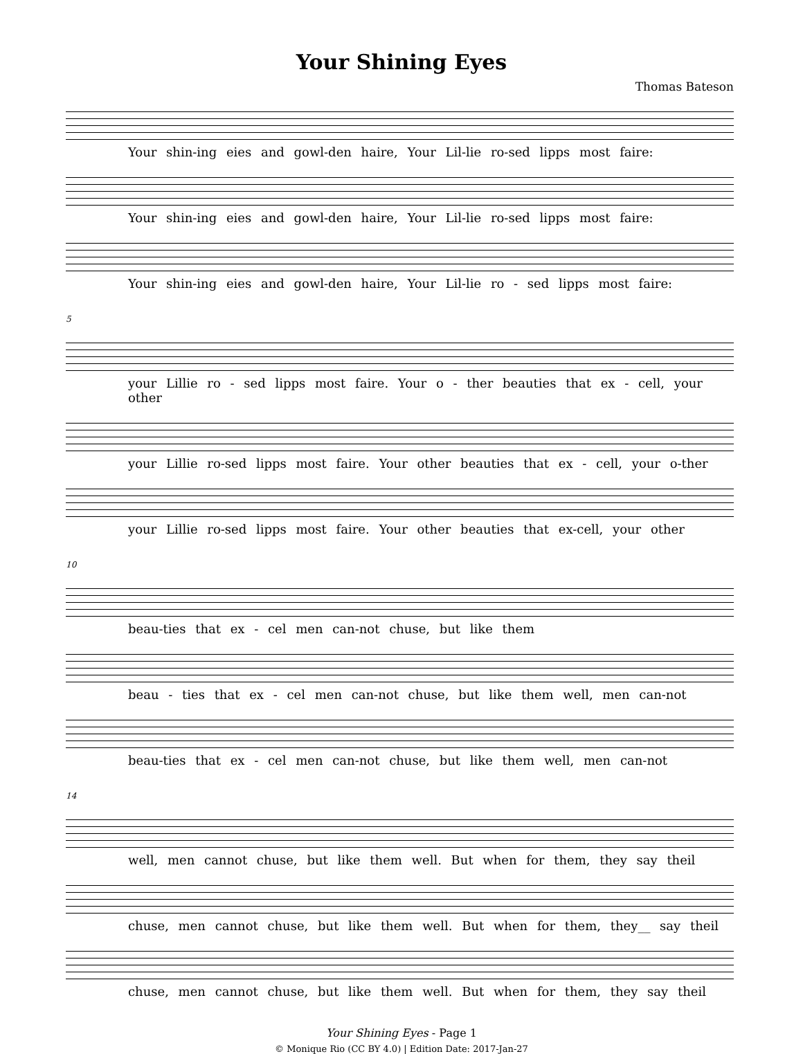Your Shining Eyes
Thomas Bateson
Your shin-ing eies and gowl-den haire, Your Lil-lie ro-sed lipps most faire:
Your shin-ing eies and gowl-den haire, Your Lil-lie ro-sed lipps most faire:
Your shin-ing eies and gowl-den haire, Your Lil-lie ro - sed lipps most faire:
5
your Lillie ro - sed lipps most faire. Your o - ther beauties that ex - cell, your other
your Lillie ro-sed lipps most faire. Your other beauties that ex - cell, your o-ther
your Lillie ro-sed lipps most faire. Your other beauties that ex-cell, your other
10
beau-ties that ex - cel men can-not chuse, but like them
beau - ties that ex - cel men can-not chuse, but like them well, men can-not
beau-ties that ex - cel men can-not chuse, but like them well, men can-not
14
well, men cannot chuse, but like them well. But when for them, they say theil
chuse, men cannot chuse, but like them well. But when for them, they__ say theil
chuse, men cannot chuse, but like them well. But when for them, they say theil
Your Shining Eyes - Page 1
© Monique Rio (CC BY 4.0) | Edition Date: 2017-Jan-27